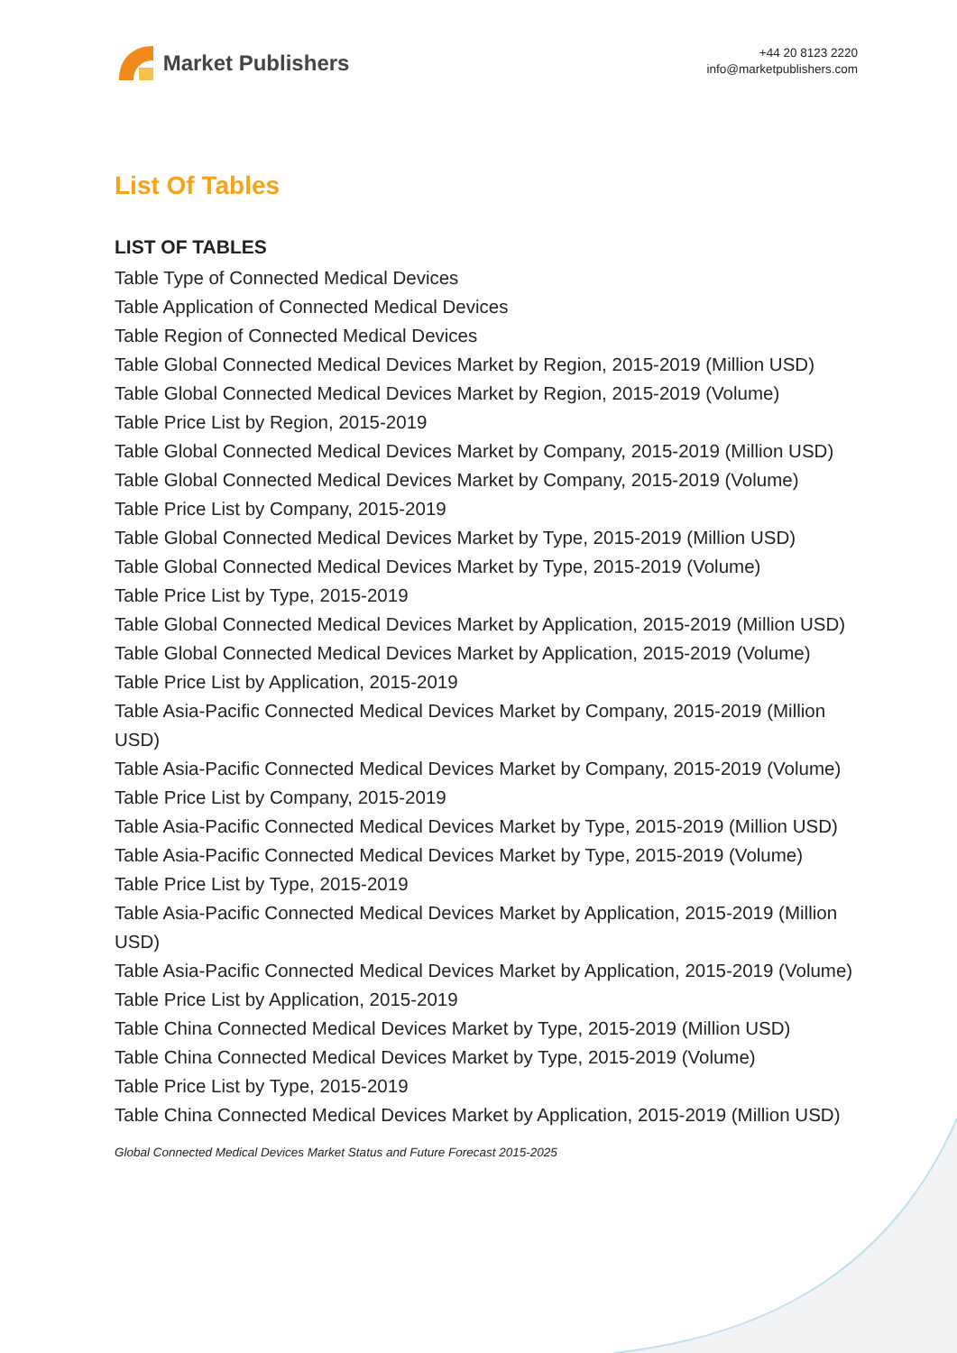Market Publishers
+44 20 8123 2220
info@marketpublishers.com
List Of Tables
LIST OF TABLES
Table Type of Connected Medical Devices
Table Application of Connected Medical Devices
Table Region of Connected Medical Devices
Table Global Connected Medical Devices Market by Region, 2015-2019 (Million USD)
Table Global Connected Medical Devices Market by Region, 2015-2019 (Volume)
Table Price List by Region, 2015-2019
Table Global Connected Medical Devices Market by Company, 2015-2019 (Million USD)
Table Global Connected Medical Devices Market by Company, 2015-2019 (Volume)
Table Price List by Company, 2015-2019
Table Global Connected Medical Devices Market by Type, 2015-2019 (Million USD)
Table Global Connected Medical Devices Market by Type, 2015-2019 (Volume)
Table Price List by Type, 2015-2019
Table Global Connected Medical Devices Market by Application, 2015-2019 (Million USD)
Table Global Connected Medical Devices Market by Application, 2015-2019 (Volume)
Table Price List by Application, 2015-2019
Table Asia-Pacific Connected Medical Devices Market by Company, 2015-2019 (Million USD)
Table Asia-Pacific Connected Medical Devices Market by Company, 2015-2019 (Volume)
Table Price List by Company, 2015-2019
Table Asia-Pacific Connected Medical Devices Market by Type, 2015-2019 (Million USD)
Table Asia-Pacific Connected Medical Devices Market by Type, 2015-2019 (Volume)
Table Price List by Type, 2015-2019
Table Asia-Pacific Connected Medical Devices Market by Application, 2015-2019 (Million USD)
Table Asia-Pacific Connected Medical Devices Market by Application, 2015-2019 (Volume)
Table Price List by Application, 2015-2019
Table China Connected Medical Devices Market by Type, 2015-2019 (Million USD)
Table China Connected Medical Devices Market by Type, 2015-2019 (Volume)
Table Price List by Type, 2015-2019
Table China Connected Medical Devices Market by Application, 2015-2019 (Million USD)
Global Connected Medical Devices Market Status and Future Forecast 2015-2025